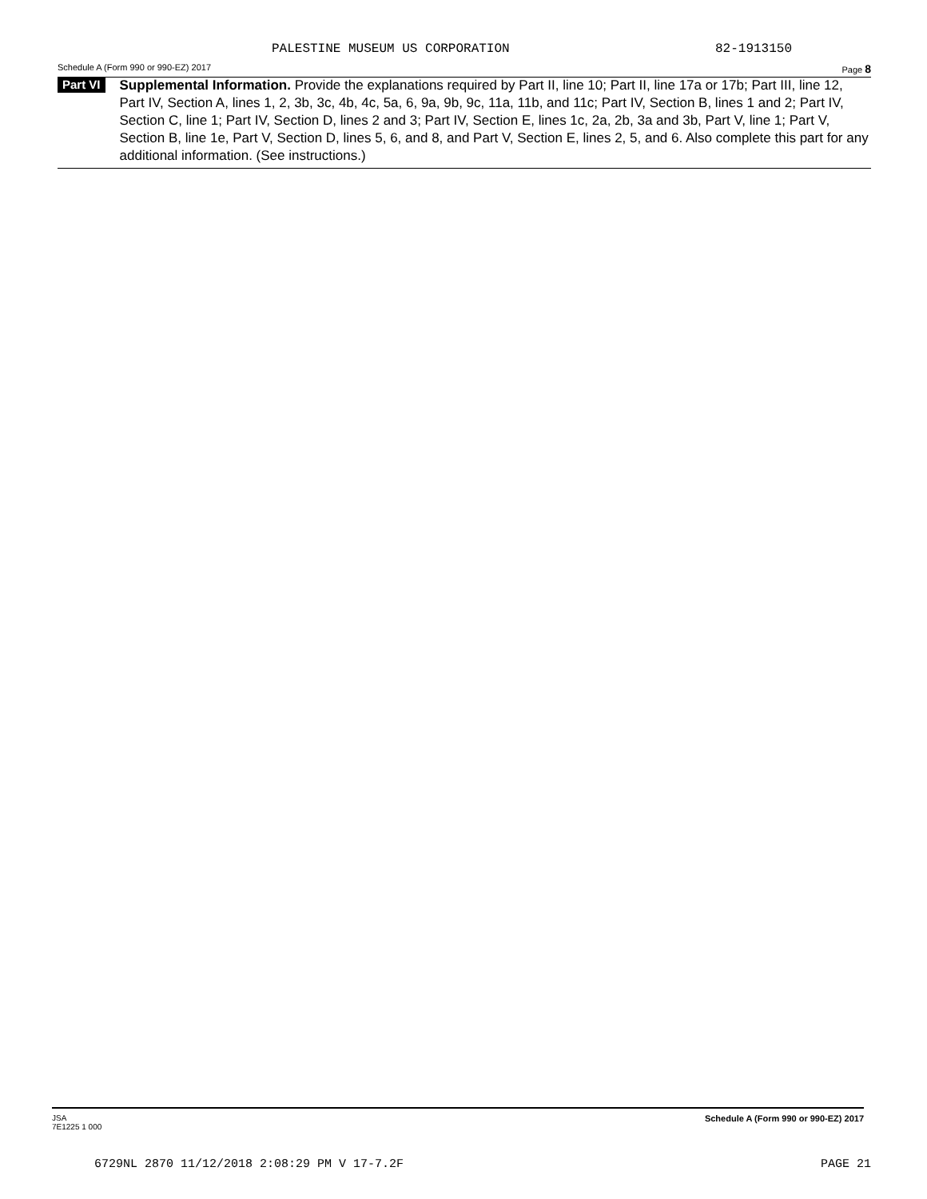PALESTINE MUSEUM US CORPORATION 82-1913150
Schedule A (Form 990 or 990-EZ) 2017 Page 8
Part VI
Supplemental Information. Provide the explanations required by Part II, line 10; Part II, line 17a or 17b; Part III, line 12, Part IV, Section A, lines 1, 2, 3b, 3c, 4b, 4c, 5a, 6, 9a, 9b, 9c, 11a, 11b, and 11c; Part IV, Section B, lines 1 and 2; Part IV, Section C, line 1; Part IV, Section D, lines 2 and 3; Part IV, Section E, lines 1c, 2a, 2b, 3a and 3b, Part V, line 1; Part V, Section B, line 1e, Part V, Section D, lines 5, 6, and 8, and Part V, Section E, lines 2, 5, and 6. Also complete this part for any additional information. (See instructions.)
JSA
7E1225 1 000 Schedule A (Form 990 or 990-EZ) 2017
6729NL 2870 11/12/2018 2:08:29 PM V 17-7.2F PAGE 21